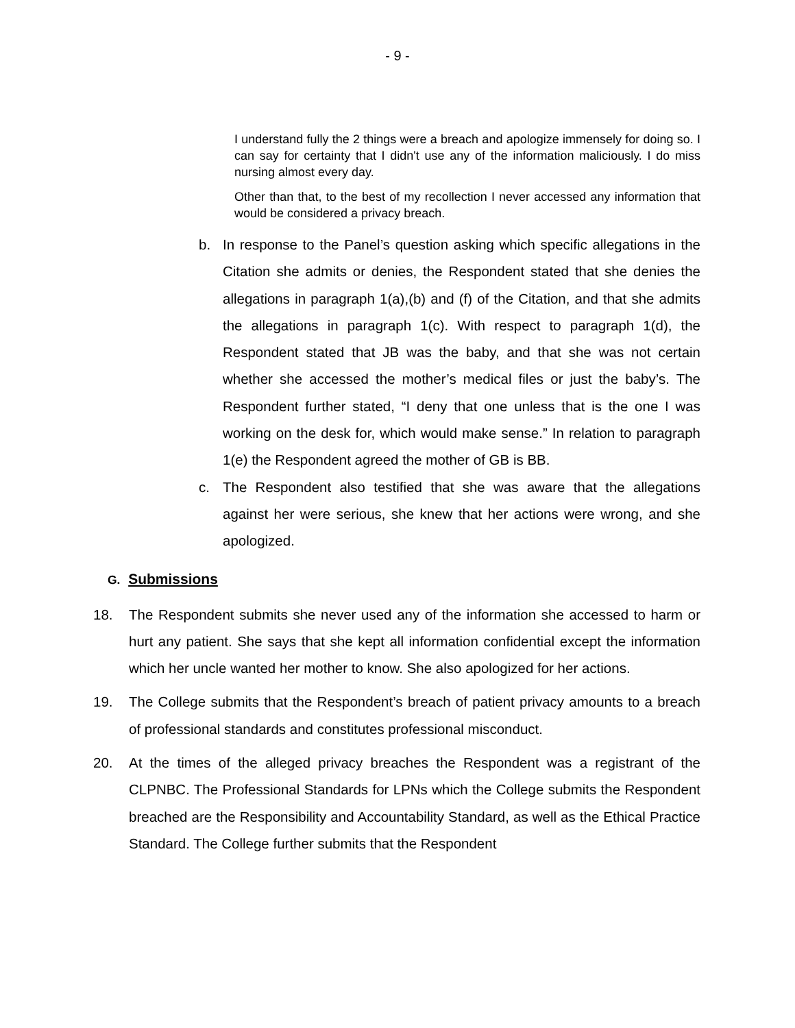- 9 -
I understand fully the 2 things were a breach and apologize immensely for doing so. I can say for certainty that I didn't use any of the information maliciously. I do miss nursing almost every day.
Other than that, to the best of my recollection I never accessed any information that would be considered a privacy breach.
b. In response to the Panel’s question asking which specific allegations in the Citation she admits or denies, the Respondent stated that she denies the allegations in paragraph 1(a),(b) and (f) of the Citation, and that she admits the allegations in paragraph 1(c). With respect to paragraph 1(d), the Respondent stated that JB was the baby, and that she was not certain whether she accessed the mother’s medical files or just the baby’s. The Respondent further stated, “I deny that one unless that is the one I was working on the desk for, which would make sense.” In relation to paragraph 1(e) the Respondent agreed the mother of GB is BB.
c. The Respondent also testified that she was aware that the allegations against her were serious, she knew that her actions were wrong, and she apologized.
G. Submissions
18. The Respondent submits she never used any of the information she accessed to harm or hurt any patient. She says that she kept all information confidential except the information which her uncle wanted her mother to know. She also apologized for her actions.
19. The College submits that the Respondent’s breach of patient privacy amounts to a breach of professional standards and constitutes professional misconduct.
20. At the times of the alleged privacy breaches the Respondent was a registrant of the CLPNBC. The Professional Standards for LPNs which the College submits the Respondent breached are the Responsibility and Accountability Standard, as well as the Ethical Practice Standard. The College further submits that the Respondent